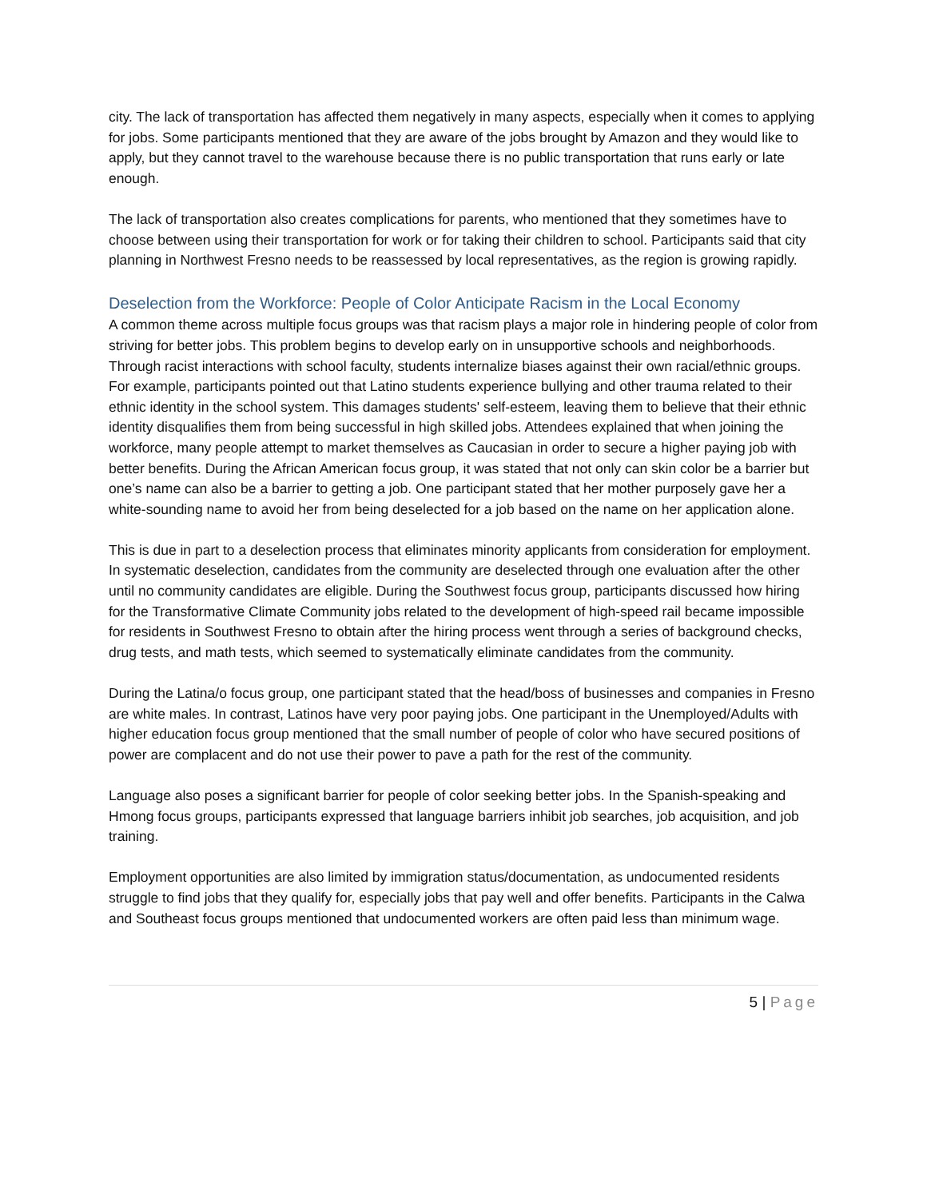city. The lack of transportation has affected them negatively in many aspects, especially when it comes to applying for jobs. Some participants mentioned that they are aware of the jobs brought by Amazon and they would like to apply, but they cannot travel to the warehouse because there is no public transportation that runs early or late enough.
The lack of transportation also creates complications for parents, who mentioned that they sometimes have to choose between using their transportation for work or for taking their children to school. Participants said that city planning in Northwest Fresno needs to be reassessed by local representatives, as the region is growing rapidly.
Deselection from the Workforce: People of Color Anticipate Racism in the Local Economy
A common theme across multiple focus groups was that racism plays a major role in hindering people of color from striving for better jobs. This problem begins to develop early on in unsupportive schools and neighborhoods. Through racist interactions with school faculty, students internalize biases against their own racial/ethnic groups. For example, participants pointed out that Latino students experience bullying and other trauma related to their ethnic identity in the school system. This damages students' self-esteem, leaving them to believe that their ethnic identity disqualifies them from being successful in high skilled jobs. Attendees explained that when joining the workforce, many people attempt to market themselves as Caucasian in order to secure a higher paying job with better benefits. During the African American focus group, it was stated that not only can skin color be a barrier but one’s name can also be a barrier to getting a job. One participant stated that her mother purposely gave her a white-sounding name to avoid her from being deselected for a job based on the name on her application alone.
This is due in part to a deselection process that eliminates minority applicants from consideration for employment. In systematic deselection, candidates from the community are deselected through one evaluation after the other until no community candidates are eligible. During the Southwest focus group, participants discussed how hiring for the Transformative Climate Community jobs related to the development of high-speed rail became impossible for residents in Southwest Fresno to obtain after the hiring process went through a series of background checks, drug tests, and math tests, which seemed to systematically eliminate candidates from the community.
During the Latina/o focus group, one participant stated that the head/boss of businesses and companies in Fresno are white males. In contrast, Latinos have very poor paying jobs. One participant in the Unemployed/Adults with higher education focus group mentioned that the small number of people of color who have secured positions of power are complacent and do not use their power to pave a path for the rest of the community.
Language also poses a significant barrier for people of color seeking better jobs. In the Spanish-speaking and Hmong focus groups, participants expressed that language barriers inhibit job searches, job acquisition, and job training.
Employment opportunities are also limited by immigration status/documentation, as undocumented residents struggle to find jobs that they qualify for, especially jobs that pay well and offer benefits. Participants in the Calwa and Southeast focus groups mentioned that undocumented workers are often paid less than minimum wage.
5 | Page